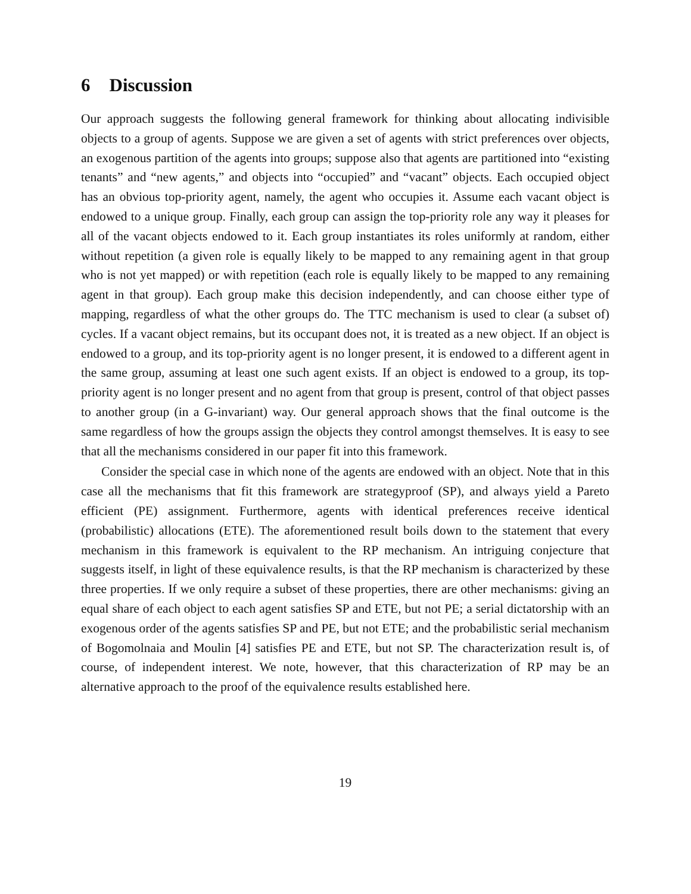6 Discussion
Our approach suggests the following general framework for thinking about allocating indivisible objects to a group of agents. Suppose we are given a set of agents with strict preferences over objects, an exogenous partition of the agents into groups; suppose also that agents are partitioned into “existing tenants” and “new agents,” and objects into “occupied” and “vacant” objects. Each occupied object has an obvious top-priority agent, namely, the agent who occupies it. Assume each vacant object is endowed to a unique group. Finally, each group can assign the top-priority role any way it pleases for all of the vacant objects endowed to it. Each group instantiates its roles uniformly at random, either without repetition (a given role is equally likely to be mapped to any remaining agent in that group who is not yet mapped) or with repetition (each role is equally likely to be mapped to any remaining agent in that group). Each group make this decision independently, and can choose either type of mapping, regardless of what the other groups do. The TTC mechanism is used to clear (a subset of) cycles. If a vacant object remains, but its occupant does not, it is treated as a new object. If an object is endowed to a group, and its top-priority agent is no longer present, it is endowed to a different agent in the same group, assuming at least one such agent exists. If an object is endowed to a group, its top-priority agent is no longer present and no agent from that group is present, control of that object passes to another group (in a G-invariant) way. Our general approach shows that the final outcome is the same regardless of how the groups assign the objects they control amongst themselves. It is easy to see that all the mechanisms considered in our paper fit into this framework.
Consider the special case in which none of the agents are endowed with an object. Note that in this case all the mechanisms that fit this framework are strategyproof (SP), and always yield a Pareto efficient (PE) assignment. Furthermore, agents with identical preferences receive identical (probabilistic) allocations (ETE). The aforementioned result boils down to the statement that every mechanism in this framework is equivalent to the RP mechanism. An intriguing conjecture that suggests itself, in light of these equivalence results, is that the RP mechanism is characterized by these three properties. If we only require a subset of these properties, there are other mechanisms: giving an equal share of each object to each agent satisfies SP and ETE, but not PE; a serial dictatorship with an exogenous order of the agents satisfies SP and PE, but not ETE; and the probabilistic serial mechanism of Bogomolnaia and Moulin [4] satisfies PE and ETE, but not SP. The characterization result is, of course, of independent interest. We note, however, that this characterization of RP may be an alternative approach to the proof of the equivalence results established here.
19